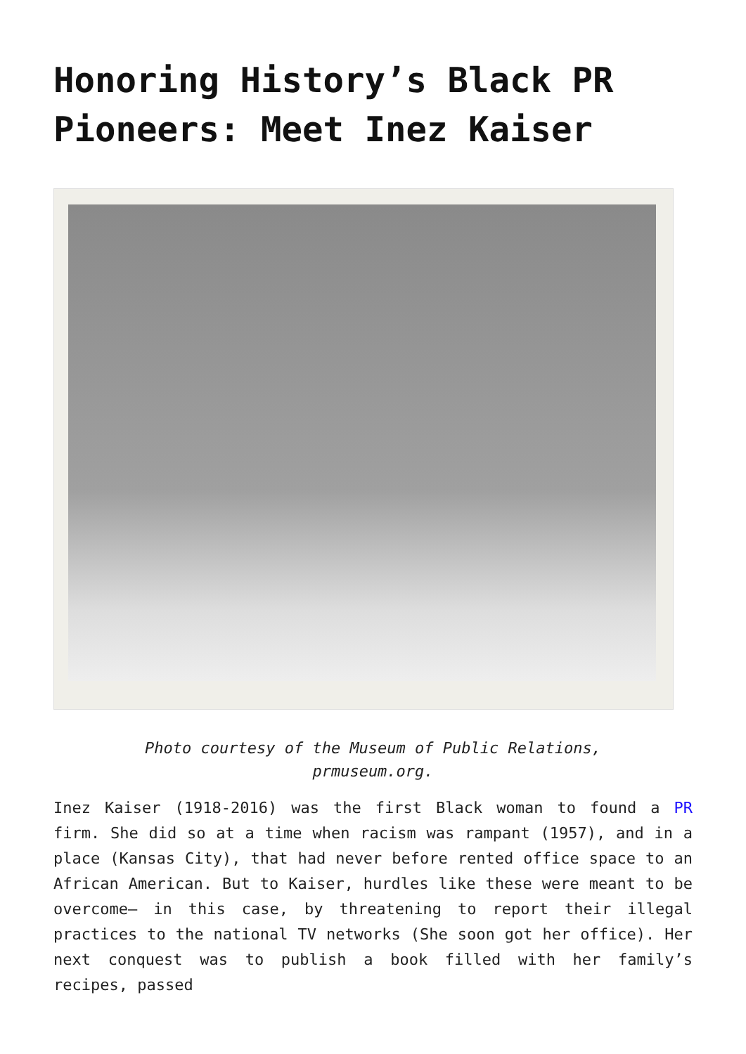Honoring History’s Black PR Pioneers: Meet Inez Kaiser
Photo courtesy of the Museum of Public Relations,
prmuseum.org.
Inez Kaiser (1918-2016) was the first Black woman to found a PR firm. She did so at a time when racism was rampant (1957), and in a place (Kansas City), that had never before rented office space to an African American. But to Kaiser, hurdles like these were meant to be overcome— in this case, by threatening to report their illegal practices to the national TV networks (She soon got her office). Her next conquest was to publish a book filled with her family’s recipes, passed